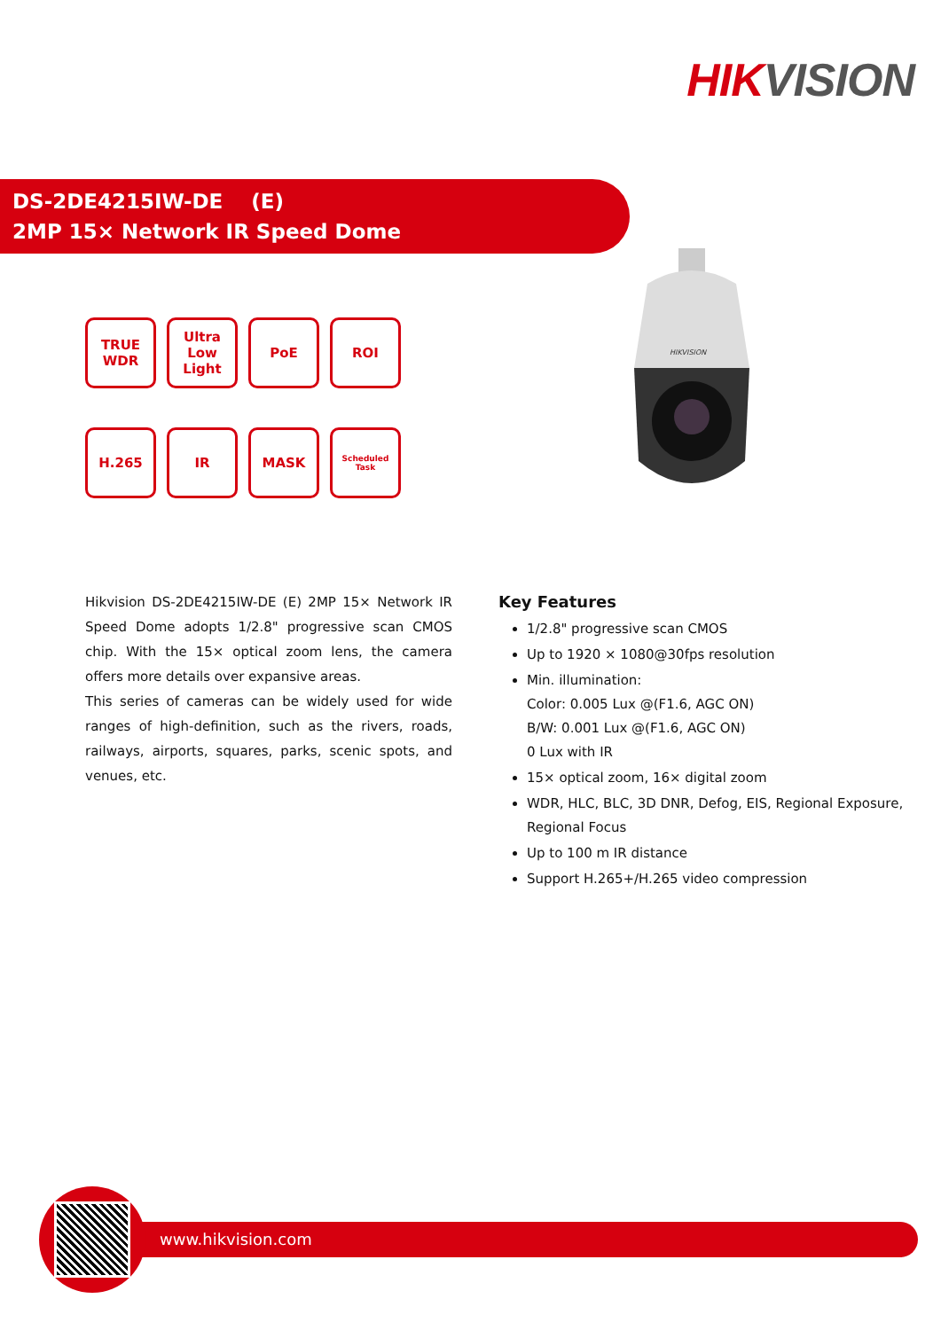HIKVISION
DS-2DE4215IW-DE (E)
2MP 15× Network IR Speed Dome
TRUE
WDR
Ultra
Low
Light
PoE
ROI
H.265
IR
MASK
Scheduled Task
HIKVISION
Hikvision DS-2DE4215IW-DE (E) 2MP 15× Network IR Speed Dome adopts 1/2.8" progressive scan CMOS chip. With the 15× optical zoom lens, the camera offers more details over expansive areas.
This series of cameras can be widely used for wide ranges of high-definition, such as the rivers, roads, railways, airports, squares, parks, scenic spots, and venues, etc.
Key Features
1/2.8" progressive scan CMOS
Up to 1920 × 1080@30fps resolution
Min. illumination:
Color: 0.005 Lux @(F1.6, AGC ON)
B/W: 0.001 Lux @(F1.6, AGC ON)
0 Lux with IR
15× optical zoom, 16× digital zoom
WDR, HLC, BLC, 3D DNR, Defog, EIS, Regional Exposure, Regional Focus
Up to 100 m IR distance
Support H.265+/H.265 video compression
www.hikvision.com